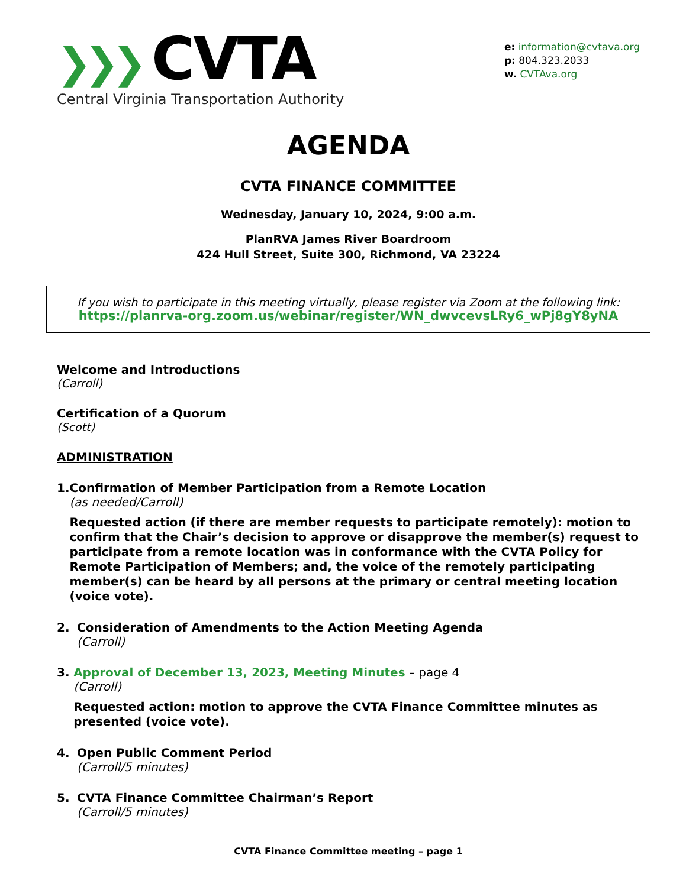❯❯❯ CVTA
Central Virginia Transportation Authority
e: information@cvtava.org
p: 804.323.2033
w. CVTAva.org
AGENDA
CVTA FINANCE COMMITTEE
Wednesday, January 10, 2024, 9:00 a.m.
PlanRVA James River Boardroom
424 Hull Street, Suite 300, Richmond, VA 23224
If you wish to participate in this meeting virtually, please register via Zoom at the following link:
https://planrva-org.zoom.us/webinar/register/WN_dwvcevsLRy6_wPj8gY8yNA
Welcome and Introductions
(Carroll)
Certification of a Quorum
(Scott)
ADMINISTRATION
1. Confirmation of Member Participation from a Remote Location
(as needed/Carroll)
Requested action (if there are member requests to participate remotely): motion to confirm that the Chair’s decision to approve or disapprove the member(s) request to participate from a remote location was in conformance with the CVTA Policy for Remote Participation of Members; and, the voice of the remotely participating member(s) can be heard by all persons at the primary or central meeting location (voice vote).
2. Consideration of Amendments to the Action Meeting Agenda
(Carroll)
3. Approval of December 13, 2023, Meeting Minutes – page 4
(Carroll)
Requested action: motion to approve the CVTA Finance Committee minutes as presented (voice vote).
4. Open Public Comment Period
(Carroll/5 minutes)
5. CVTA Finance Committee Chairman’s Report
(Carroll/5 minutes)
CVTA Finance Committee meeting – page 1